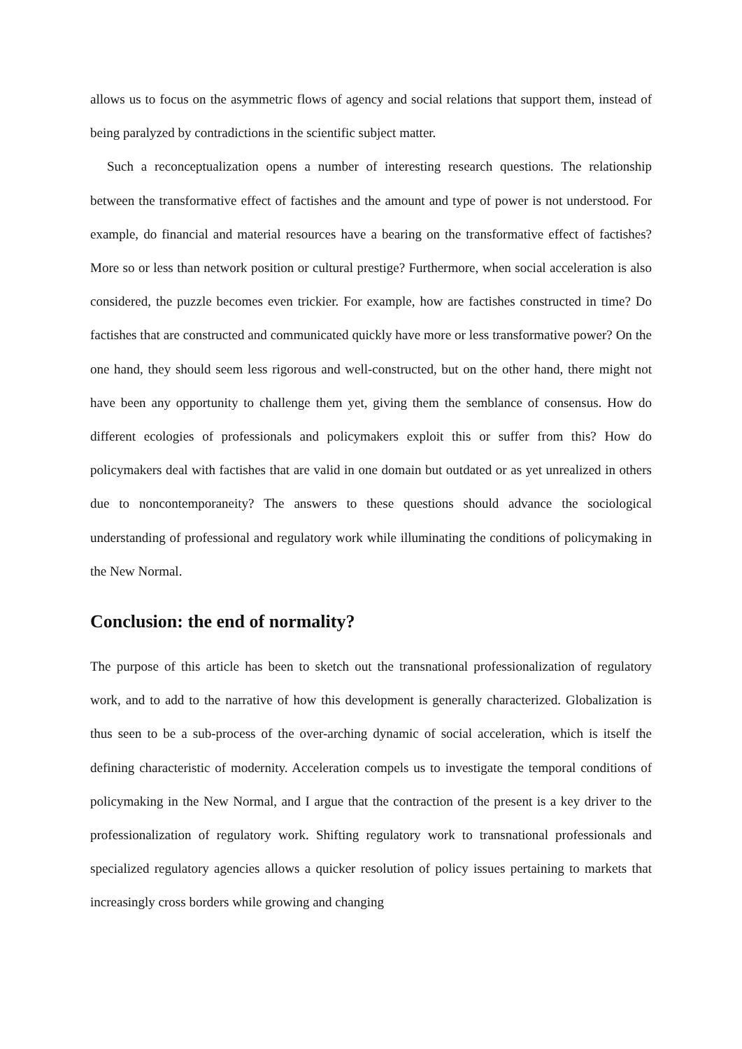allows us to focus on the asymmetric flows of agency and social relations that support them, instead of being paralyzed by contradictions in the scientific subject matter.
Such a reconceptualization opens a number of interesting research questions. The relationship between the transformative effect of factishes and the amount and type of power is not understood. For example, do financial and material resources have a bearing on the transformative effect of factishes? More so or less than network position or cultural prestige? Furthermore, when social acceleration is also considered, the puzzle becomes even trickier. For example, how are factishes constructed in time? Do factishes that are constructed and communicated quickly have more or less transformative power? On the one hand, they should seem less rigorous and well-constructed, but on the other hand, there might not have been any opportunity to challenge them yet, giving them the semblance of consensus. How do different ecologies of professionals and policymakers exploit this or suffer from this? How do policymakers deal with factishes that are valid in one domain but outdated or as yet unrealized in others due to noncontemporaneity? The answers to these questions should advance the sociological understanding of professional and regulatory work while illuminating the conditions of policymaking in the New Normal.
Conclusion: the end of normality?
The purpose of this article has been to sketch out the transnational professionalization of regulatory work, and to add to the narrative of how this development is generally characterized. Globalization is thus seen to be a sub-process of the over-arching dynamic of social acceleration, which is itself the defining characteristic of modernity. Acceleration compels us to investigate the temporal conditions of policymaking in the New Normal, and I argue that the contraction of the present is a key driver to the professionalization of regulatory work. Shifting regulatory work to transnational professionals and specialized regulatory agencies allows a quicker resolution of policy issues pertaining to markets that increasingly cross borders while growing and changing